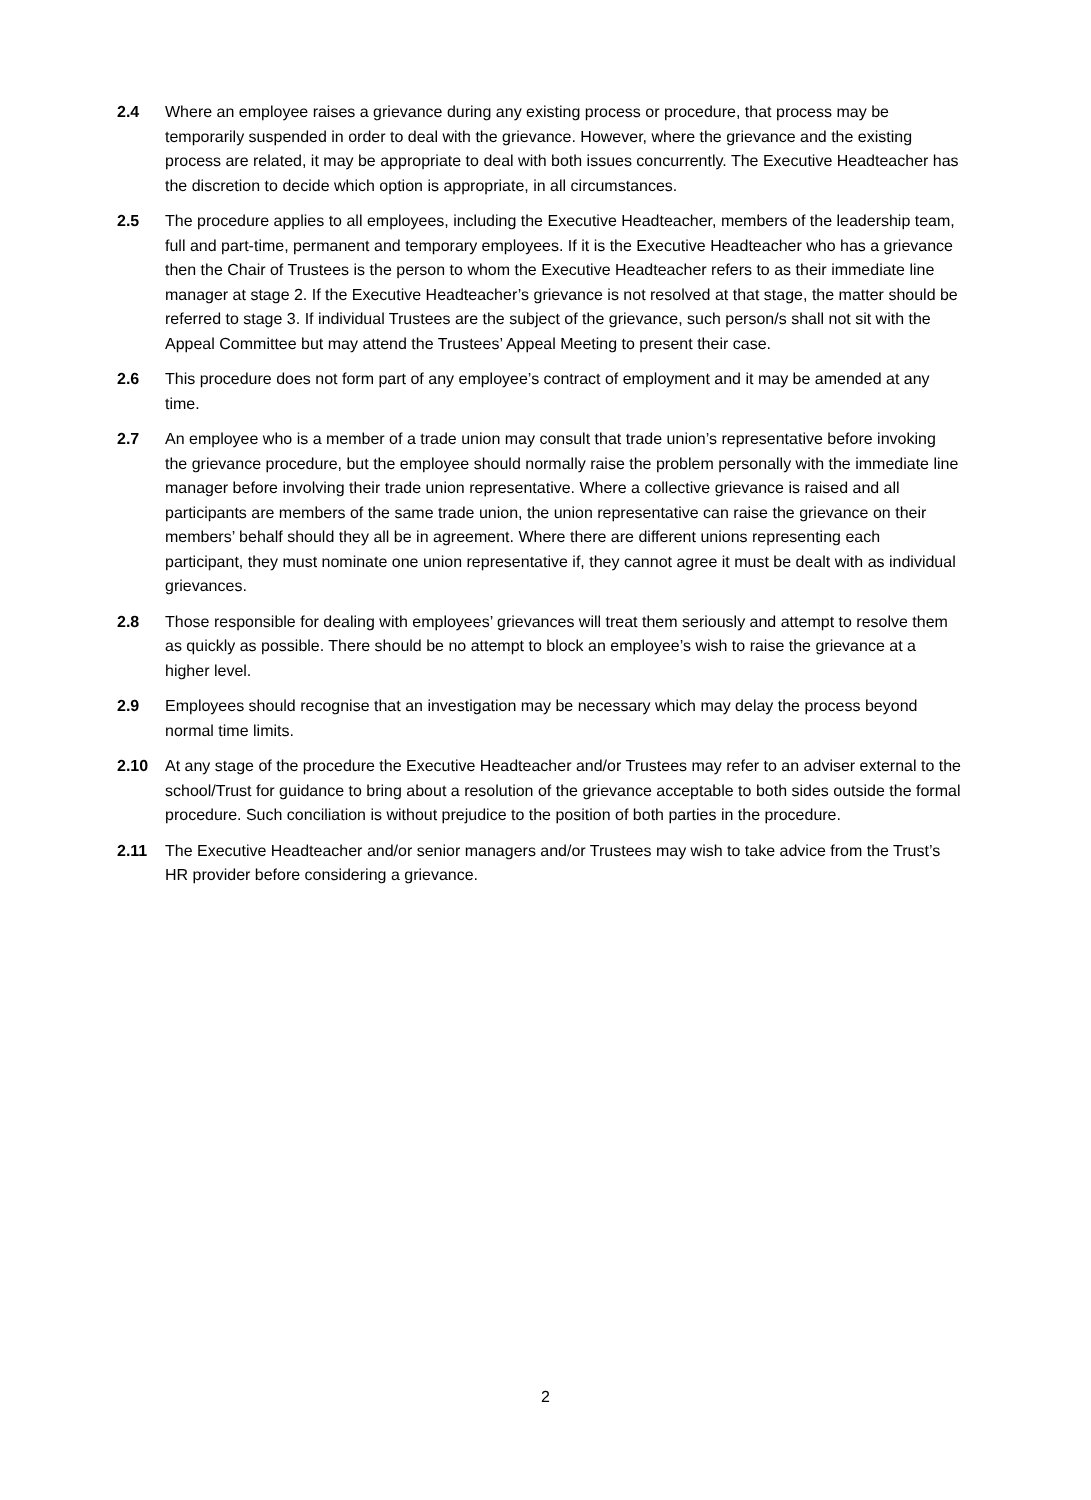2.4 Where an employee raises a grievance during any existing process or procedure, that process may be temporarily suspended in order to deal with the grievance. However, where the grievance and the existing process are related, it may be appropriate to deal with both issues concurrently. The Executive Headteacher has the discretion to decide which option is appropriate, in all circumstances.
2.5 The procedure applies to all employees, including the Executive Headteacher, members of the leadership team, full and part-time, permanent and temporary employees. If it is the Executive Headteacher who has a grievance then the Chair of Trustees is the person to whom the Executive Headteacher refers to as their immediate line manager at stage 2. If the Executive Headteacher’s grievance is not resolved at that stage, the matter should be referred to stage 3. If individual Trustees are the subject of the grievance, such person/s shall not sit with the Appeal Committee but may attend the Trustees’ Appeal Meeting to present their case.
2.6 This procedure does not form part of any employee’s contract of employment and it may be amended at any time.
2.7 An employee who is a member of a trade union may consult that trade union’s representative before invoking the grievance procedure, but the employee should normally raise the problem personally with the immediate line manager before involving their trade union representative. Where a collective grievance is raised and all participants are members of the same trade union, the union representative can raise the grievance on their members’ behalf should they all be in agreement. Where there are different unions representing each participant, they must nominate one union representative if, they cannot agree it must be dealt with as individual grievances.
2.8 Those responsible for dealing with employees’ grievances will treat them seriously and attempt to resolve them as quickly as possible. There should be no attempt to block an employee’s wish to raise the grievance at a higher level.
2.9 Employees should recognise that an investigation may be necessary which may delay the process beyond normal time limits.
2.10 At any stage of the procedure the Executive Headteacher and/or Trustees may refer to an adviser external to the school/Trust for guidance to bring about a resolution of the grievance acceptable to both sides outside the formal procedure. Such conciliation is without prejudice to the position of both parties in the procedure.
2.11 The Executive Headteacher and/or senior managers and/or Trustees may wish to take advice from the Trust’s HR provider before considering a grievance.
2